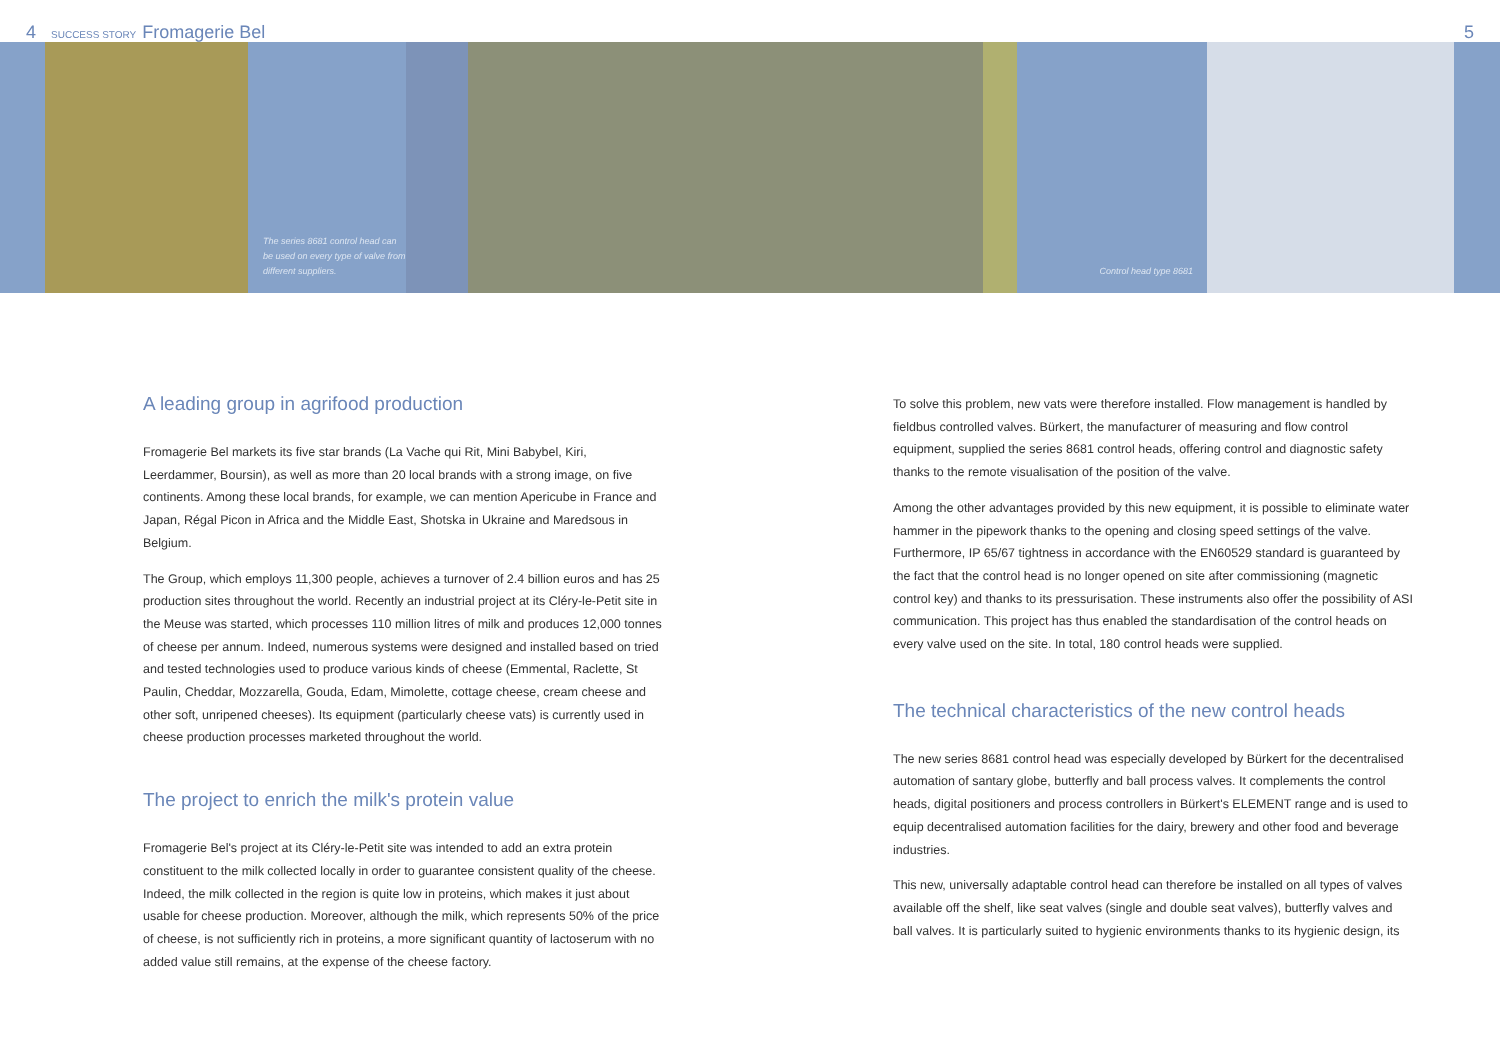4 SUCCESS STORY Fromagerie Bel 5
The series 8681 control head can be used on every type of valve from different suppliers.
Control head type 8681
A leading group in agrifood production
Fromagerie Bel markets its five star brands (La Vache qui Rit, Mini Babybel, Kiri, Leerdammer, Boursin), as well as more than 20 local brands with a strong image, on five continents. Among these local brands, for example, we can mention Apericube in France and Japan, Régal Picon in Africa and the Middle East, Shotska in Ukraine and Maredsous in Belgium.
The Group, which employs 11,300 people, achieves a turnover of 2.4 billion euros and has 25 production sites throughout the world. Recently an industrial project at its Cléry-le-Petit site in the Meuse was started, which processes 110 million litres of milk and produces 12,000 tonnes of cheese per annum. Indeed, numerous systems were designed and installed based on tried and tested technologies used to produce various kinds of cheese (Emmental, Raclette, St Paulin, Cheddar, Mozzarella, Gouda, Edam, Mimolette, cottage cheese, cream cheese and other soft, unripened cheeses). Its equipment (particularly cheese vats) is currently used in cheese production processes marketed throughout the world.
The project to enrich the milk's protein value
Fromagerie Bel's project at its Cléry-le-Petit site was intended to add an extra protein constituent to the milk collected locally in order to guarantee consistent quality of the cheese. Indeed, the milk collected in the region is quite low in proteins, which makes it just about usable for cheese production. Moreover, although the milk, which represents 50% of the price of cheese, is not sufficiently rich in proteins, a more significant quantity of lactoserum with no added value still remains, at the expense of the cheese factory.
To solve this problem, new vats were therefore installed. Flow management is handled by fieldbus controlled valves. Bürkert, the manufacturer of measuring and flow control equipment, supplied the series 8681 control heads, offering control and diagnostic safety thanks to the remote visualisation of the position of the valve.
Among the other advantages provided by this new equipment, it is possible to eliminate water hammer in the pipework thanks to the opening and closing speed settings of the valve. Furthermore, IP 65/67 tightness in accordance with the EN60529 standard is guaranteed by the fact that the control head is no longer opened on site after commissioning (magnetic control key) and thanks to its pressurisation. These instruments also offer the possibility of ASI communication. This project has thus enabled the standardisation of the control heads on every valve used on the site. In total, 180 control heads were supplied.
The technical characteristics of the new control heads
The new series 8681 control head was especially developed by Bürkert for the decentralised automation of santary globe, butterfly and ball process valves. It complements the control heads, digital positioners and process controllers in Bürkert's ELEMENT range and is used to equip decentralised automation facilities for the dairy, brewery and other food and beverage industries.
This new, universally adaptable control head can therefore be installed on all types of valves available off the shelf, like seat valves (single and double seat valves), butterfly valves and ball valves. It is particularly suited to hygienic environments thanks to its hygienic design, its